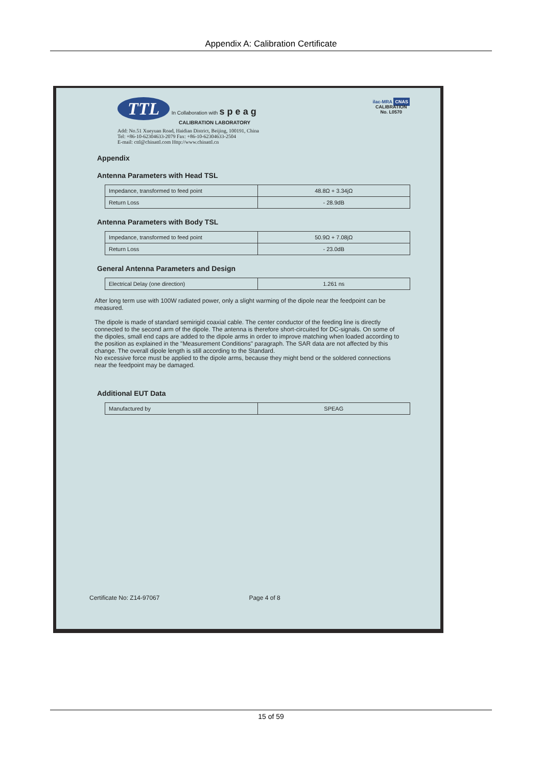Appendix A: Calibration Certificate
TTL In Collaboration with s p e a g
CALIBRATION LABORATORY
ilac-MRA CNAS
CALIBRATION
No. L0570
Add: No.51 Xueyuan Road, Haidian District, Beijing, 100191, China
Tel: +86-10-62304633-2079 Fax: +86-10-62304633-2504
E-mail: cttl@chinattl.com Http://www.chinattl.cn
Appendix
Antenna Parameters with Head TSL
| Impedance, transformed to feed point | 48.8Ω + 3.34jΩ |
| Return Loss | - 28.9dB |
Antenna Parameters with Body TSL
| Impedance, transformed to feed point | 50.9Ω + 7.08jΩ |
| Return Loss | - 23.0dB |
General Antenna Parameters and Design
| Electrical Delay (one direction) | 1.261 ns |
After long term use with 100W radiated power, only a slight warming of the dipole near the feedpoint can be measured.
The dipole is made of standard semirigid coaxial cable. The center conductor of the feeding line is directly connected to the second arm of the dipole. The antenna is therefore short-circuited for DC-signals. On some of the dipoles, small end caps are added to the dipole arms in order to improve matching when loaded according to the position as explained in the "Measurement Conditions" paragraph. The SAR data are not affected by this change. The overall dipole length is still according to the Standard.
No excessive force must be applied to the dipole arms, because they might bend or the soldered connections near the feedpoint may be damaged.
Additional EUT Data
| Manufactured by | SPEAG |
Certificate No: Z14-97067 Page 4 of 8
15 of 59